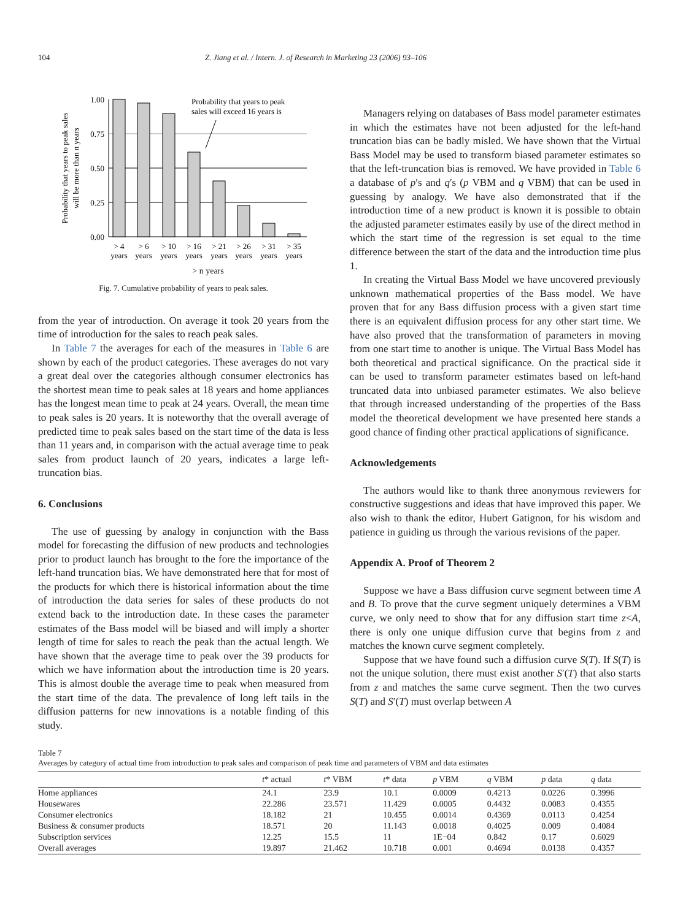104 Z. Jiang et al. / Intern. J. of Research in Marketing 23 (2006) 93–106
Probability that years to peak sales
will be more than n years
1.00
0.75
0.50
0.25
0.00
Probability that years to peak
sales will exceed 16 years is
> 4
> 6
> 10
> 16
> 21
> 26
> 31
> 35
years
years
years
years
years
years
years
years
> n years
Fig. 7. Cumulative probability of years to peak sales.
from the year of introduction. On average it took 20 years from the time of introduction for the sales to reach peak sales.
In Table 7 the averages for each of the measures in Table 6 are shown by each of the product categories. These averages do not vary a great deal over the categories although consumer electronics has the shortest mean time to peak sales at 18 years and home appliances has the longest mean time to peak at 24 years. Overall, the mean time to peak sales is 20 years. It is noteworthy that the overall average of predicted time to peak sales based on the start time of the data is less than 11 years and, in comparison with the actual average time to peak sales from product launch of 20 years, indicates a large left-truncation bias.
6. Conclusions
The use of guessing by analogy in conjunction with the Bass model for forecasting the diffusion of new products and technologies prior to product launch has brought to the fore the importance of the left-hand truncation bias. We have demonstrated here that for most of the products for which there is historical information about the time of introduction the data series for sales of these products do not extend back to the introduction date. In these cases the parameter estimates of the Bass model will be biased and will imply a shorter length of time for sales to reach the peak than the actual length. We have shown that the average time to peak over the 39 products for which we have information about the introduction time is 20 years. This is almost double the average time to peak when measured from the start time of the data. The prevalence of long left tails in the diffusion patterns for new innovations is a notable finding of this study.
Managers relying on databases of Bass model parameter estimates in which the estimates have not been adjusted for the left-hand truncation bias can be badly misled. We have shown that the Virtual Bass Model may be used to transform biased parameter estimates so that the left-truncation bias is removed. We have provided in Table 6 a database of p′s and q′s (p VBM and q VBM) that can be used in guessing by analogy. We have also demonstrated that if the introduction time of a new product is known it is possible to obtain the adjusted parameter estimates easily by use of the direct method in which the start time of the regression is set equal to the time difference between the start of the data and the introduction time plus 1.
In creating the Virtual Bass Model we have uncovered previously unknown mathematical properties of the Bass model. We have proven that for any Bass diffusion process with a given start time there is an equivalent diffusion process for any other start time. We have also proved that the transformation of parameters in moving from one start time to another is unique. The Virtual Bass Model has both theoretical and practical significance. On the practical side it can be used to transform parameter estimates based on left-hand truncated data into unbiased parameter estimates. We also believe that through increased understanding of the properties of the Bass model the theoretical development we have presented here stands a good chance of finding other practical applications of significance.
Acknowledgements
The authors would like to thank three anonymous reviewers for constructive suggestions and ideas that have improved this paper. We also wish to thank the editor, Hubert Gatignon, for his wisdom and patience in guiding us through the various revisions of the paper.
Appendix A. Proof of Theorem 2
Suppose we have a Bass diffusion curve segment between time A and B. To prove that the curve segment uniquely determines a VBM curve, we only need to show that for any diffusion start time z<A, there is only one unique diffusion curve that begins from z and matches the known curve segment completely.
Suppose that we have found such a diffusion curve S(T). If S(T) is not the unique solution, there must exist another S′(T) that also starts from z and matches the same curve segment. Then the two curves S(T) and S′(T) must overlap between A
Table 7
Averages by category of actual time from introduction to peak sales and comparison of peak time and parameters of VBM and data estimates
| | t * actual | t * VBM | t * data | p VBM | q VBM | p data | q data |
| --- | --- | --- | --- | --- | --- | --- | --- |
| Home appliances | 24.1 | 23.9 | 10.1 | 0.0009 | 0.4213 | 0.0226 | 0.3996 |
| Housewares | 22.286 | 23.571 | 11.429 | 0.0005 | 0.4432 | 0.0083 | 0.4355 |
| Consumer electronics | 18.182 | 21 | 10.455 | 0.0014 | 0.4369 | 0.0113 | 0.4254 |
| Business & consumer products | 18.571 | 20 | 11.143 | 0.0018 | 0.4025 | 0.009 | 0.4084 |
| Subscription services | 12.25 | 15.5 | 11 | 1E−04 | 0.842 | 0.17 | 0.6029 |
| Overall averages | 19.897 | 21.462 | 10.718 | 0.001 | 0.4694 | 0.0138 | 0.4357 |